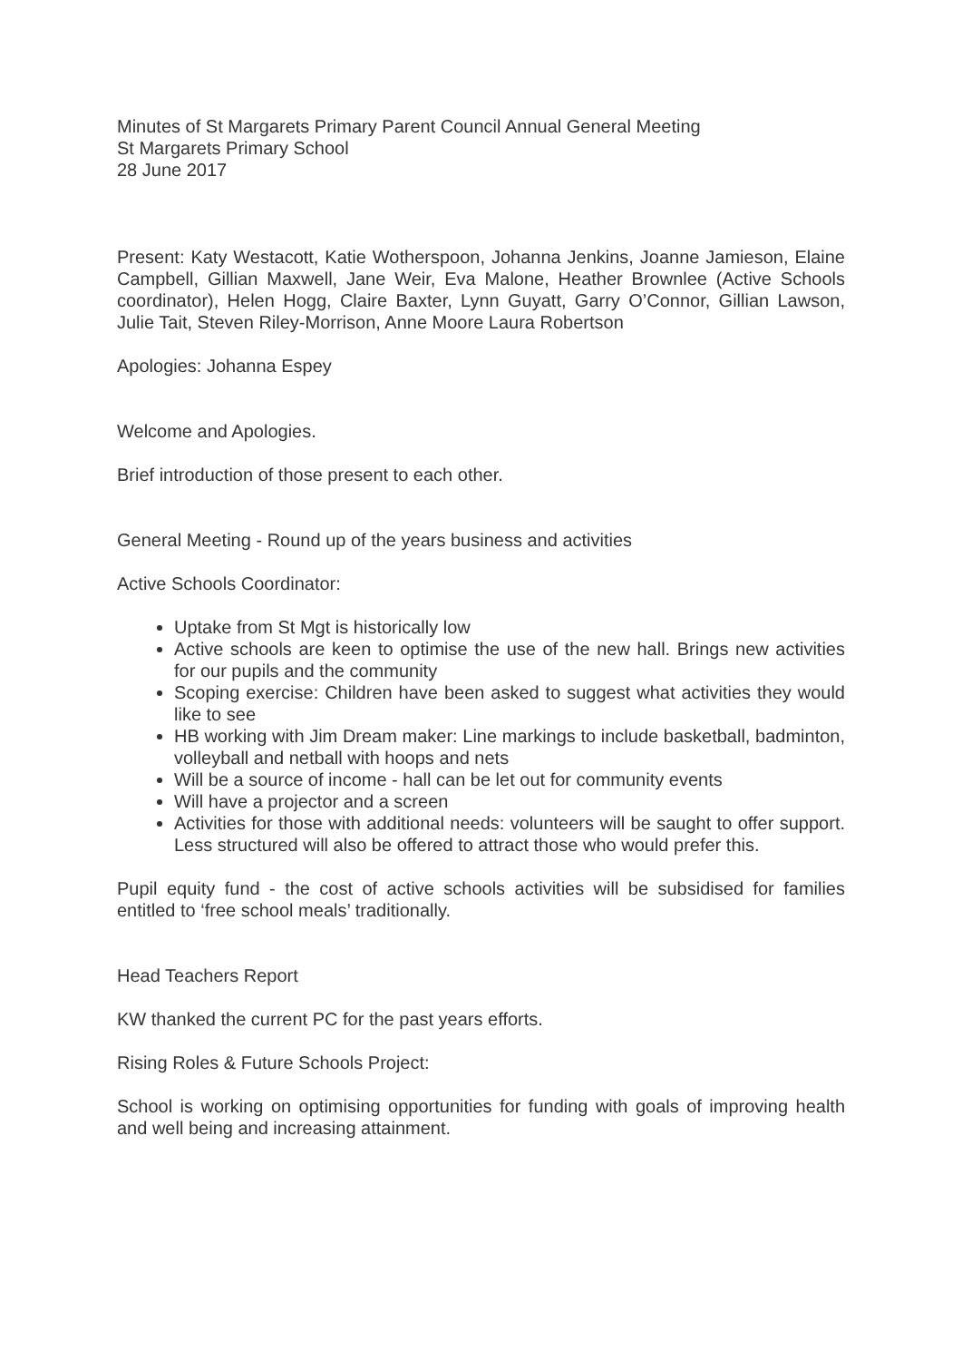Minutes of St Margarets Primary Parent Council Annual General Meeting
St Margarets Primary School
28 June 2017
Present: Katy Westacott, Katie Wotherspoon, Johanna Jenkins, Joanne Jamieson, Elaine Campbell, Gillian Maxwell, Jane Weir, Eva Malone, Heather Brownlee (Active Schools coordinator), Helen Hogg, Claire Baxter, Lynn Guyatt, Garry O’Connor, Gillian Lawson, Julie Tait, Steven Riley-Morrison, Anne Moore Laura Robertson
Apologies: Johanna Espey
Welcome and Apologies.
Brief introduction of those present to each other.
General Meeting - Round up of the years business and activities
Active Schools Coordinator:
Uptake from St Mgt is historically low
Active schools are keen to optimise the use of the new hall. Brings new activities for our pupils and the community
Scoping exercise: Children have been asked to suggest what activities they would like to see
HB working with Jim Dream maker: Line markings to include basketball, badminton, volleyball and netball with hoops and nets
Will be a source of income - hall can be let out for community events
Will have a projector and a screen
Activities for those with additional needs: volunteers will be saught to offer support. Less structured will also be offered to attract those who would prefer this.
Pupil equity fund - the cost of active schools activities will be subsidised for families entitled to ‘free school meals’ traditionally.
Head Teachers Report
KW thanked the current PC for the past years efforts.
Rising Roles & Future Schools Project:
School is working on optimising opportunities for funding with goals of improving health and well being and increasing attainment.